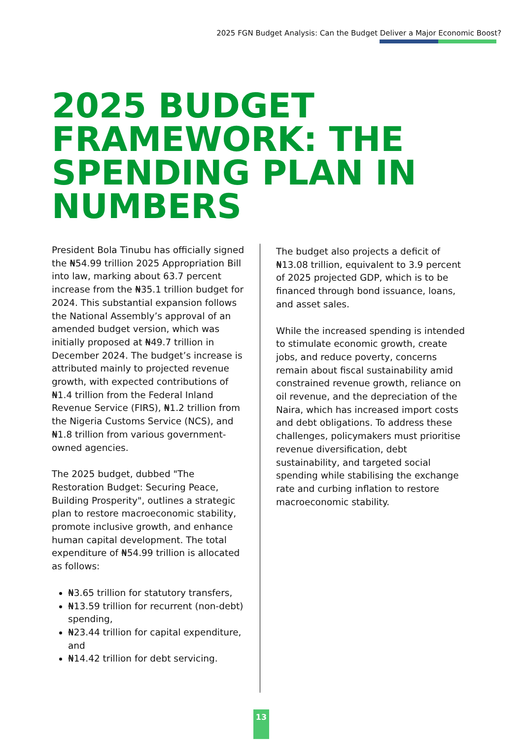2025 FGN Budget Analysis: Can the Budget Deliver a Major Economic Boost?
2025 BUDGET FRAMEWORK: THE SPENDING PLAN IN NUMBERS
President Bola Tinubu has officially signed the ₦54.99 trillion 2025 Appropriation Bill into law, marking about 63.7 percent increase from the ₦35.1 trillion budget for 2024. This substantial expansion follows the National Assembly’s approval of an amended budget version, which was initially proposed at ₦49.7 trillion in December 2024. The budget’s increase is attributed mainly to projected revenue growth, with expected contributions of ₦1.4 trillion from the Federal Inland Revenue Service (FIRS), ₦1.2 trillion from the Nigeria Customs Service (NCS), and ₦1.8 trillion from various government-owned agencies.
The 2025 budget, dubbed "The Restoration Budget: Securing Peace, Building Prosperity", outlines a strategic plan to restore macroeconomic stability, promote inclusive growth, and enhance human capital development. The total expenditure of ₦54.99 trillion is allocated as follows:
₦3.65 trillion for statutory transfers,
₦13.59 trillion for recurrent (non-debt) spending,
₦23.44 trillion for capital expenditure, and
₦14.42 trillion for debt servicing.
The budget also projects a deficit of ₦13.08 trillion, equivalent to 3.9 percent of 2025 projected GDP, which is to be financed through bond issuance, loans, and asset sales.
While the increased spending is intended to stimulate economic growth, create jobs, and reduce poverty, concerns remain about fiscal sustainability amid constrained revenue growth, reliance on oil revenue, and the depreciation of the Naira, which has increased import costs and debt obligations. To address these challenges, policymakers must prioritise revenue diversification, debt sustainability, and targeted social spending while stabilising the exchange rate and curbing inflation to restore macroeconomic stability.
13